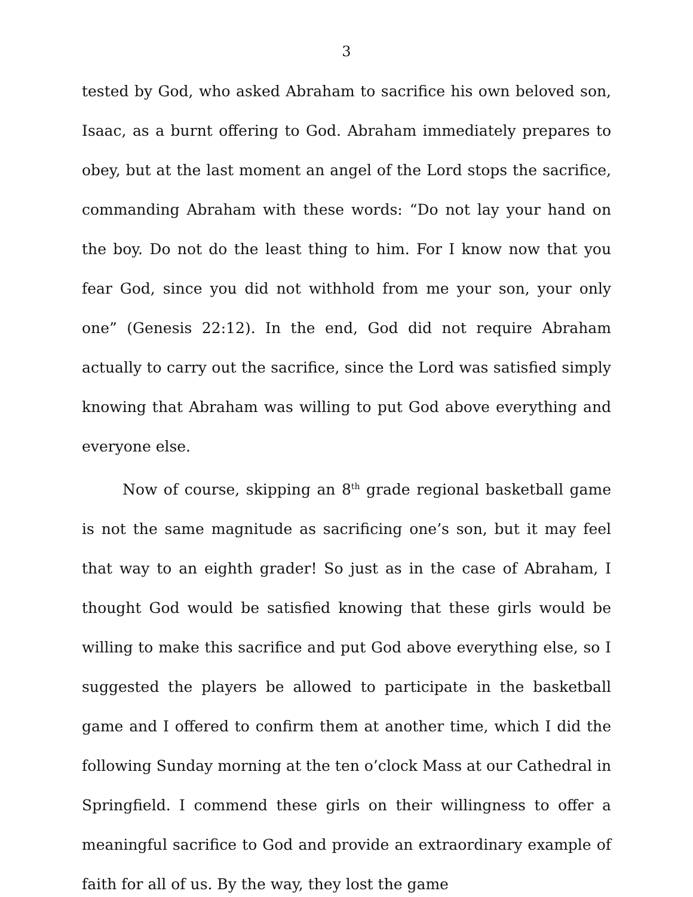3
tested by God, who asked Abraham to sacrifice his own beloved son, Isaac, as a burnt offering to God. Abraham immediately prepares to obey, but at the last moment an angel of the Lord stops the sacrifice, commanding Abraham with these words: “Do not lay your hand on the boy. Do not do the least thing to him. For I know now that you fear God, since you did not withhold from me your son, your only one” (Genesis 22:12). In the end, God did not require Abraham actually to carry out the sacrifice, since the Lord was satisfied simply knowing that Abraham was willing to put God above everything and everyone else.
Now of course, skipping an 8<sup>th</sup> grade regional basketball game is not the same magnitude as sacrificing one’s son, but it may feel that way to an eighth grader! So just as in the case of Abraham, I thought God would be satisfied knowing that these girls would be willing to make this sacrifice and put God above everything else, so I suggested the players be allowed to participate in the basketball game and I offered to confirm them at another time, which I did the following Sunday morning at the ten o’clock Mass at our Cathedral in Springfield. I commend these girls on their willingness to offer a meaningful sacrifice to God and provide an extraordinary example of faith for all of us. By the way, they lost the game